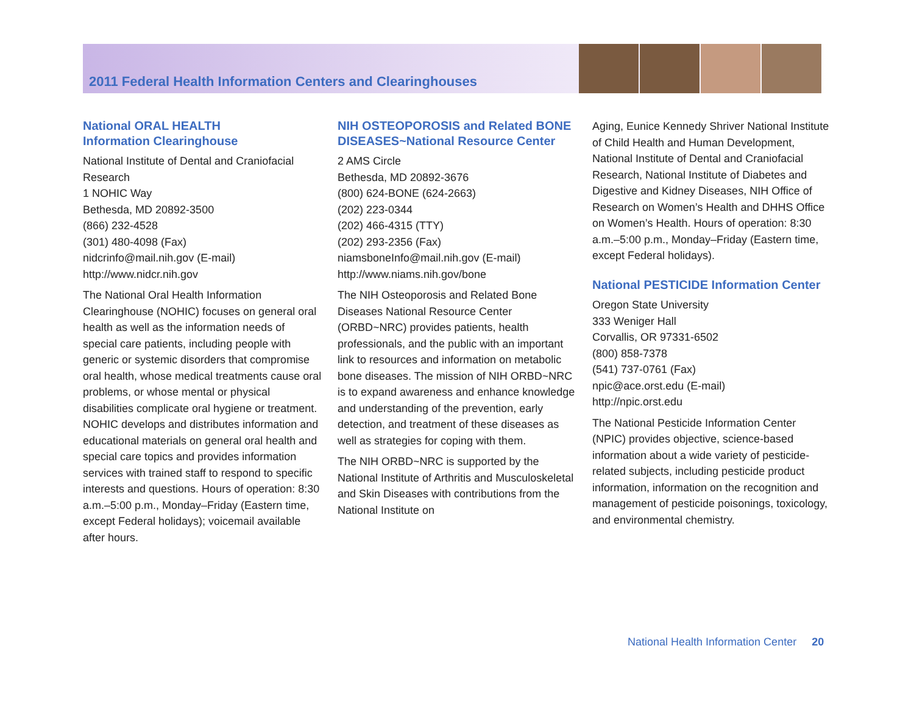2011 Federal Health Information Centers and Clearinghouses
National ORAL HEALTH
Information Clearinghouse
National Institute of Dental and Craniofacial Research
1 NOHIC Way
Bethesda, MD 20892-3500
(866) 232-4528
(301) 480-4098 (Fax)
nidcrinfo@mail.nih.gov (E-mail)
http://www.nidcr.nih.gov
The National Oral Health Information Clearinghouse (NOHIC) focuses on general oral health as well as the information needs of special care patients, including people with generic or systemic disorders that compromise oral health, whose medical treatments cause oral problems, or whose mental or physical disabilities complicate oral hygiene or treatment. NOHIC develops and distributes information and educational materials on general oral health and special care topics and provides information services with trained staff to respond to specific interests and questions. Hours of operation: 8:30 a.m.–5:00 p.m., Monday–Friday (Eastern time, except Federal holidays); voicemail available after hours.
NIH OSTEOPOROSIS and Related BONE DISEASES~National Resource Center
2 AMS Circle
Bethesda, MD 20892-3676
(800) 624-BONE (624-2663)
(202) 223-0344
(202) 466-4315 (TTY)
(202) 293-2356 (Fax)
niamsboneInfo@mail.nih.gov (E-mail)
http://www.niams.nih.gov/bone
The NIH Osteoporosis and Related Bone Diseases National Resource Center (ORBD~NRC) provides patients, health professionals, and the public with an important link to resources and information on metabolic bone diseases. The mission of NIH ORBD~NRC is to expand awareness and enhance knowledge and understanding of the prevention, early detection, and treatment of these diseases as well as strategies for coping with them.
The NIH ORBD~NRC is supported by the National Institute of Arthritis and Musculoskeletal and Skin Diseases with contributions from the National Institute on
Aging, Eunice Kennedy Shriver National Institute of Child Health and Human Development, National Institute of Dental and Craniofacial Research, National Institute of Diabetes and Digestive and Kidney Diseases, NIH Office of Research on Women’s Health and DHHS Office on Women’s Health. Hours of operation: 8:30 a.m.–5:00 p.m., Monday–Friday (Eastern time, except Federal holidays).
National PESTICIDE Information Center
Oregon State University
333 Weniger Hall
Corvallis, OR 97331-6502
(800) 858-7378
(541) 737-0761 (Fax)
npic@ace.orst.edu (E-mail)
http://npic.orst.edu
The National Pesticide Information Center (NPIC) provides objective, science-based information about a wide variety of pesticide-related subjects, including pesticide product information, information on the recognition and management of pesticide poisonings, toxicology, and environmental chemistry.
National Health Information Center 20